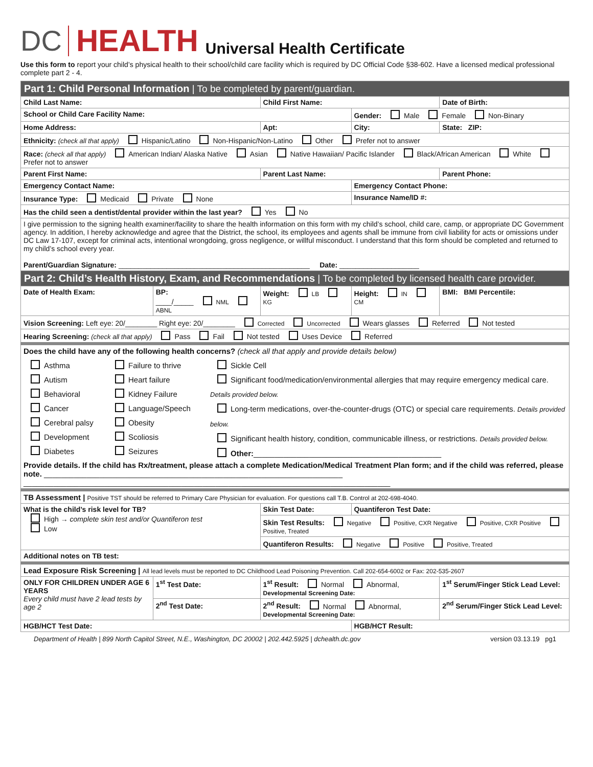DC HEALTH Universal Health Certificate
Use this form to report your child’s physical health to their school/child care facility which is required by DC Official Code §38-602. Have a licensed medical professional complete part 2 - 4.
| Part 1: Child Personal Information / To be completed by parent/guardian. | | | | | |
| Child Last Name: | | Child First Name: | | | Date of Birth: |
| School or Child Care Facility Name: | | | Gender: Male Female Non-Binary | | |
| Home Address: | | Apt: | City: | | State: ZIP: |
| Ethnicity: (check all that apply) Hispanic/Latino Non-Hispanic/Non-Latino Other Prefer not to answer | | | | | |
| Race: (check all that apply) American Indian/ Alaska Native Asian Native Hawaiian/ Pacific Islander Black/African American White Prefer not to answer | | | | | |
| Parent First Name: | | Parent Last Name: | | | Parent Phone: |
| Emergency Contact Name: | | | | Emergency Contact Phone: | |
| Insurance Type: Medicaid Private None | | | Insurance Name/ID #: | | |
| Has the child seen a dentist/dental provider within the last year? Yes No | | | | | |
| I give permission to the signing health examiner/facility to share the health information on this form with my child’s school, child care, camp, or appropriate DC Government agency. In addition, I hereby acknowledge and agree that the District, the school, its employees and agents shall be immune from civil liability for acts or omissions under DC Law 17-107, except for criminal acts, intentional wrongdoing, gross negligence, or willful misconduct. I understand that this form should be completed and returned to my child’s school every year. Parent/Guardian Signature: ________________________________________________ Date: ____________________ | | | | | |
| Part 2: Child’s Health History, Exam, and Recommendations / To be completed by licensed health care provider. | | | | | |
| Date of Health Exam: | BP: ____/_____ NML ABNL | Weight: LB KG | | Height: IN CM | BMI: BMI Percentile: |
| Vision Screening: Left eye: 20/________ Right eye: 20/________ Corrected Uncorrected Wears glasses Referred Not tested | | | | | |
| Hearing Screening: (check all that apply) Pass Fail Not tested Uses Device Referred | | | | | |
| Does the child have any of the following health concerns? (check all that apply and provide details below) Asthma Autism Behavioral Cancer Cerebral palsy Development Diabetes Failure to thrive Heart failure Kidney Failure Language/Speech Obesity Scoliosis Seizures Sickle Cell Significant food/medication/environmental allergies that may require emergency medical care. Details provided below. Long-term medications, over-the-counter-drugs (OTC) or special care requirements. Details provided below. Significant health history, condition, communicable illness, or restrictions. Details provided below. Other: ____________________________________________ Provide details. If the child has Rx/treatment, please attach a complete Medication/Medical Treatment Plan form; and if the child was referred, please note. ______________________________________________________________________ ______________________________________________________________________________________ | | | | | |
| TB Assessment / Positive TST should be referred to Primary Care Physician for evaluation. For questions call T.B. Control at 202-698-4040. | | | | | |
| What is the child’s risk level for TB? High → complete skin test and/or Quantiferon test Low | | Skin Test Date: | | Quantiferon Test Date: | |
| | | Skin Test Results: Negative Positive, CXR Negative Positive, CXR Positive Positive, Treated | | | |
| | | Quantiferon Results: Negative Positive Positive, Treated | | | |
| Additional notes on TB test: | | | | | |
| Lead Exposure Risk Screening / All lead levels must be reported to DC Childhood Lead Poisoning Prevention. Call 202-654-6002 or Fax: 202-535-2607 | | | | | |
| ONLY FOR CHILDREN UNDER AGE 6 YEARS Every child must have 2 lead tests by age 2 | 1<sup>st</sup> Test Date: | 1<sup>st</sup> Result: Normal Abnormal, Developmental Screening Date: | | | 1<sup>st</sup> Serum/Finger Stick Lead Level: |
| | 2<sup>nd</sup> Test Date: | 2<sup>nd</sup> Result: Normal Abnormal, Developmental Screening Date: | | | 2<sup>nd</sup> Serum/Finger Stick Lead Level: |
| HGB/HCT Test Date: | | | HGB/HCT Result: | | |
Department of Health | 899 North Capitol Street, N.E., Washington, DC 20002 | 202.442.5925 | dchealth.dc.gov version 03.13.19 pg1